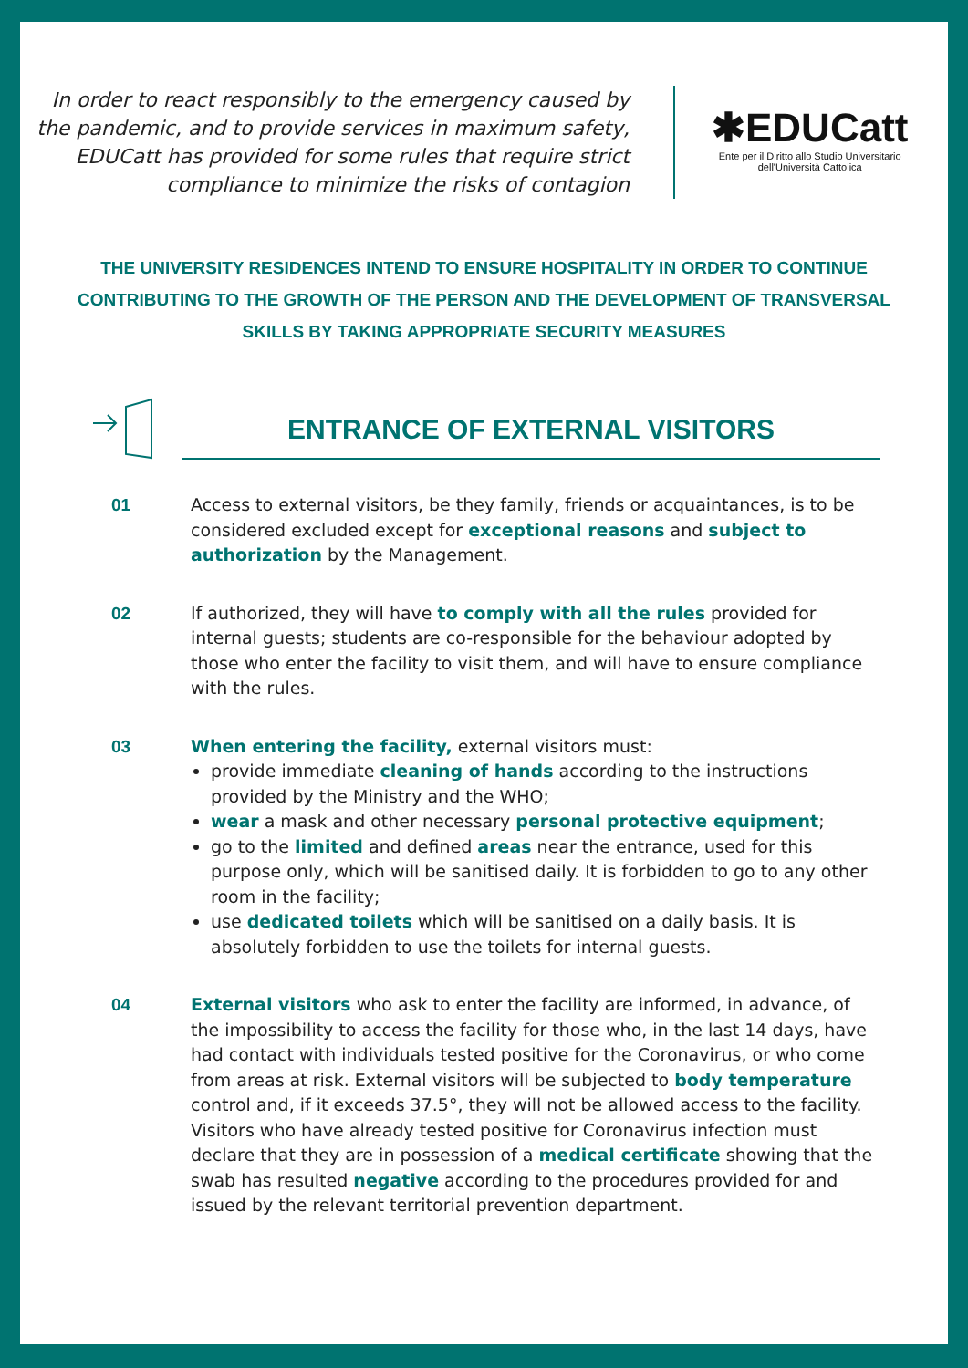In order to react responsibly to the emergency caused by the pandemic, and to provide services in maximum safety, EDUCatt has provided for some rules that require strict compliance to minimize the risks of contagion
✱EDUCatt
Ente per il Diritto allo Studio Universitario
dell'Università Cattolica
THE UNIVERSITY RESIDENCES INTEND TO ENSURE HOSPITALITY IN ORDER TO CONTINUE CONTRIBUTING TO THE GROWTH OF THE PERSON AND THE DEVELOPMENT OF TRANSVERSAL SKILLS BY TAKING APPROPRIATE SECURITY MEASURES
ENTRANCE OF EXTERNAL VISITORS
01 Access to external visitors, be they family, friends or acquaintances, is to be considered excluded except for exceptional reasons and subject to authorization by the Management.
02 If authorized, they will have to comply with all the rules provided for internal guests; students are co-responsible for the behaviour adopted by those who enter the facility to visit them, and will have to ensure compliance with the rules.
03 When entering the facility, external visitors must:
provide immediate cleaning of hands according to the instructions provided by the Ministry and the WHO;
wear a mask and other necessary personal protective equipment;
go to the limited and defined areas near the entrance, used for this purpose only, which will be sanitised daily. It is forbidden to go to any other room in the facility;
use dedicated toilets which will be sanitised on a daily basis. It is absolutely forbidden to use the toilets for internal guests.
04 External visitors who ask to enter the facility are informed, in advance, of the impossibility to access the facility for those who, in the last 14 days, have had contact with individuals tested positive for the Coronavirus, or who come from areas at risk. External visitors will be subjected to body temperature control and, if it exceeds 37.5°, they will not be allowed access to the facility. Visitors who have already tested positive for Coronavirus infection must declare that they are in possession of a medical certificate showing that the swab has resulted negative according to the procedures provided for and issued by the relevant territorial prevention department.